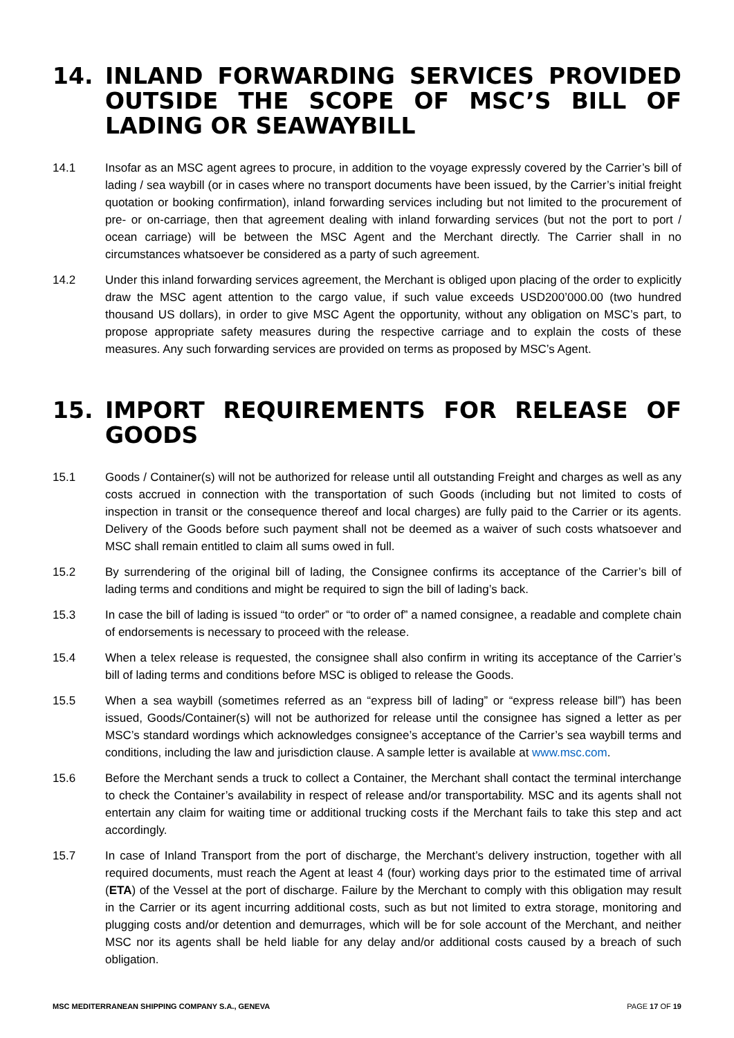14. INLAND FORWARDING SERVICES PROVIDED OUTSIDE THE SCOPE OF MSC’S BILL OF LADING OR SEAWAYBILL
14.1 Insofar as an MSC agent agrees to procure, in addition to the voyage expressly covered by the Carrier’s bill of lading / sea waybill (or in cases where no transport documents have been issued, by the Carrier’s initial freight quotation or booking confirmation), inland forwarding services including but not limited to the procurement of pre- or on-carriage, then that agreement dealing with inland forwarding services (but not the port to port / ocean carriage) will be between the MSC Agent and the Merchant directly. The Carrier shall in no circumstances whatsoever be considered as a party of such agreement.
14.2 Under this inland forwarding services agreement, the Merchant is obliged upon placing of the order to explicitly draw the MSC agent attention to the cargo value, if such value exceeds USD200’000.00 (two hundred thousand US dollars), in order to give MSC Agent the opportunity, without any obligation on MSC’s part, to propose appropriate safety measures during the respective carriage and to explain the costs of these measures. Any such forwarding services are provided on terms as proposed by MSC’s Agent.
15. IMPORT REQUIREMENTS FOR RELEASE OF GOODS
15.1 Goods / Container(s) will not be authorized for release until all outstanding Freight and charges as well as any costs accrued in connection with the transportation of such Goods (including but not limited to costs of inspection in transit or the consequence thereof and local charges) are fully paid to the Carrier or its agents. Delivery of the Goods before such payment shall not be deemed as a waiver of such costs whatsoever and MSC shall remain entitled to claim all sums owed in full.
15.2 By surrendering of the original bill of lading, the Consignee confirms its acceptance of the Carrier’s bill of lading terms and conditions and might be required to sign the bill of lading’s back.
15.3 In case the bill of lading is issued “to order” or “to order of” a named consignee, a readable and complete chain of endorsements is necessary to proceed with the release.
15.4 When a telex release is requested, the consignee shall also confirm in writing its acceptance of the Carrier’s bill of lading terms and conditions before MSC is obliged to release the Goods.
15.5 When a sea waybill (sometimes referred as an “express bill of lading” or “express release bill”) has been issued, Goods/Container(s) will not be authorized for release until the consignee has signed a letter as per MSC’s standard wordings which acknowledges consignee’s acceptance of the Carrier’s sea waybill terms and conditions, including the law and jurisdiction clause. A sample letter is available at www.msc.com.
15.6 Before the Merchant sends a truck to collect a Container, the Merchant shall contact the terminal interchange to check the Container’s availability in respect of release and/or transportability. MSC and its agents shall not entertain any claim for waiting time or additional trucking costs if the Merchant fails to take this step and act accordingly.
15.7 In case of Inland Transport from the port of discharge, the Merchant’s delivery instruction, together with all required documents, must reach the Agent at least 4 (four) working days prior to the estimated time of arrival (ETA) of the Vessel at the port of discharge. Failure by the Merchant to comply with this obligation may result in the Carrier or its agent incurring additional costs, such as but not limited to extra storage, monitoring and plugging costs and/or detention and demurrages, which will be for sole account of the Merchant, and neither MSC nor its agents shall be held liable for any delay and/or additional costs caused by a breach of such obligation.
MSC MEDITERRANEAN SHIPPING COMPANY S.A., GENEVA PAGE 17 OF 19